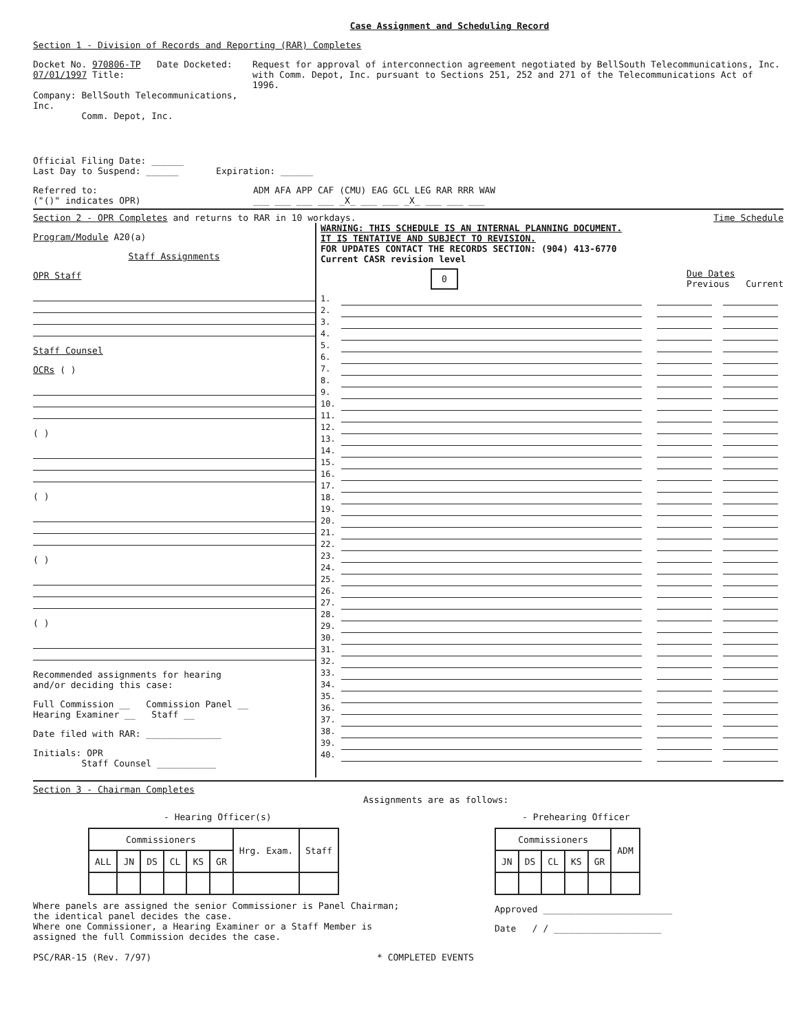Case Assignment and Scheduling Record
Section 1 - Division of Records and Reporting (RAR) Completes
Docket No. 970806-TP Date Docketed: 07/01/1997 Title:
Company: BellSouth Telecommunications, Inc.
Comm. Depot, Inc.
Request for approval of interconnection agreement negotiated by BellSouth Telecommunications, Inc. with Comm. Depot, Inc. pursuant to Sections 251, 252 and 271 of the Telecommunications Act of 1996.
Official Filing Date: ______
Last Day to Suspend: ______ Expiration: ______
Referred to:
("()" indicates OPR)
ADM AFA APP CAF (CMU) EAG GCL LEG RAR RRR WAW
___ ___ ___ ___ _X_ ___ ___ _X_ ___ ___ ___
Section 2 - OPR Completes and returns to RAR in 10 workdays. Time Schedule
Program/Module A20(a)
Staff Assignments
OPR Staff
Staff Counsel
OCRs ( )
( )
( )
( )
( )
Recommended assignments for hearing
and/or deciding this case:
Full Commission __ Commission Panel __
Hearing Examiner __ Staff __
Date filed with RAR: ______________
Initials: OPR
Staff Counsel ___________
WARNING: THIS SCHEDULE IS AN INTERNAL PLANNING DOCUMENT.
IT IS TENTATIVE AND SUBJECT TO REVISION.
FOR UPDATES CONTACT THE RECORDS SECTION: (904) 413-6770
Current CASR revision level
0 Due Dates
Previous Current
1.
2.
3.
4.
5.
6.
7.
8.
9.
10.
11.
12.
13.
14.
15.
16.
17.
18.
19.
20.
21.
22.
23.
24.
25.
26.
27.
28.
29.
30.
31.
32.
33.
34.
35.
36.
37.
38.
39.
40.
Section 3 - Chairman Completes
Assignments are as follows:
- Hearing Officer(s)
| Commissioners | | | | | | Hrg. Exam. | Staff |
| --- | --- | --- | --- | --- | --- | --- | --- |
| ALL | JN | DS | CL | KS | GR | | |
Where panels are assigned the senior Commissioner is Panel Chairman;
the identical panel decides the case.
Where one Commissioner, a Hearing Examiner or a Staff Member is
assigned the full Commission decides the case.
- Prehearing Officer
| Commissioners | | | | | ADM |
| --- | --- | --- | --- | --- | --- |
| JN | DS | CL | KS | GR | |
Approved ________________________
Date / / ____________________
PSC/RAR-15 (Rev. 7/97) * COMPLETED EVENTS